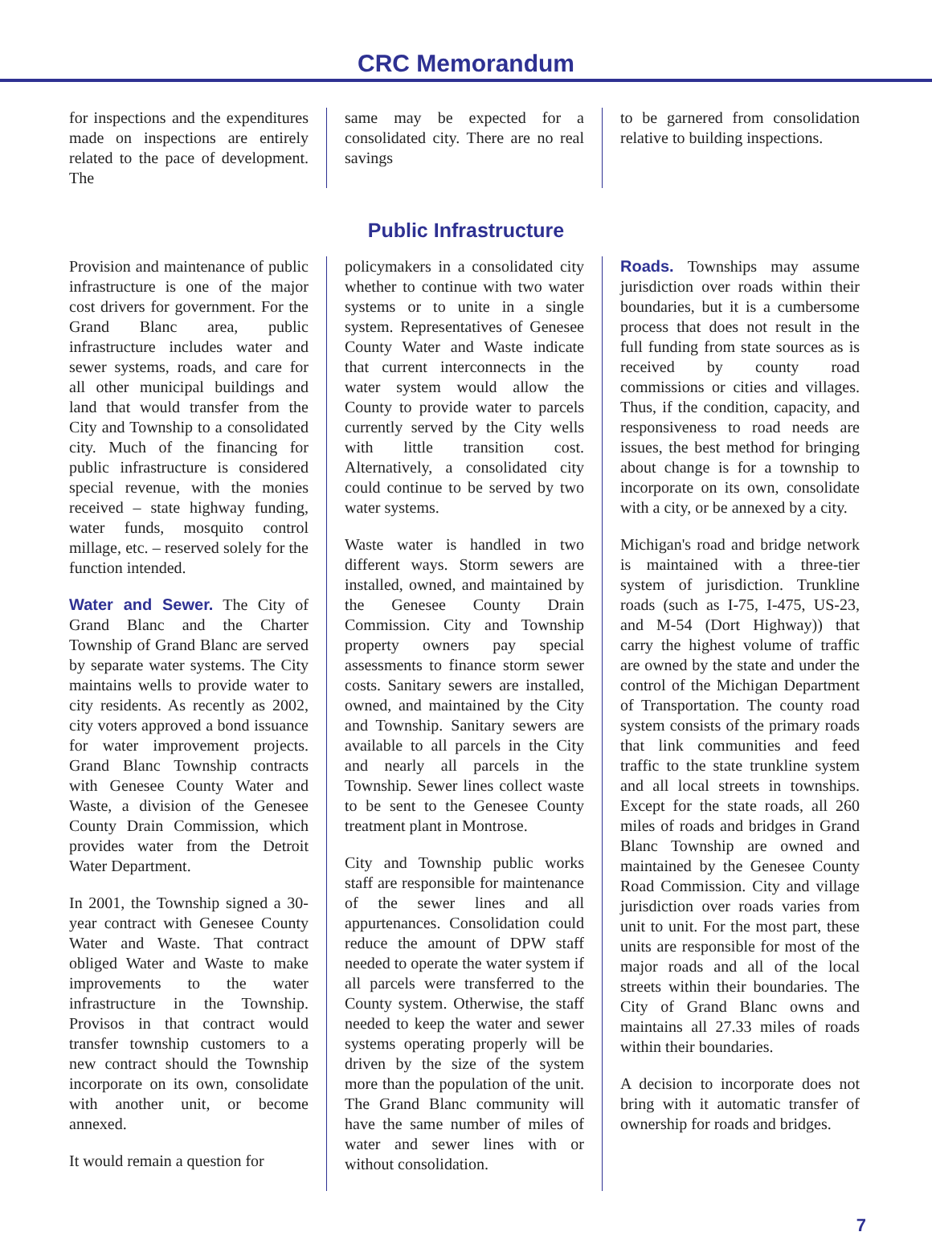CRC Memorandum
for inspections and the expenditures made on inspections are entirely related to the pace of development. The
same may be expected for a consolidated city. There are no real savings
to be garnered from consolidation relative to building inspections.
Public Infrastructure
Provision and maintenance of public infrastructure is one of the major cost drivers for government. For the Grand Blanc area, public infrastructure includes water and sewer systems, roads, and care for all other municipal buildings and land that would transfer from the City and Township to a consolidated city. Much of the financing for public infrastructure is considered special revenue, with the monies received – state highway funding, water funds, mosquito control millage, etc. – reserved solely for the function intended.
Water and Sewer. The City of Grand Blanc and the Charter Township of Grand Blanc are served by separate water systems. The City maintains wells to provide water to city residents. As recently as 2002, city voters approved a bond issuance for water improvement projects. Grand Blanc Township contracts with Genesee County Water and Waste, a division of the Genesee County Drain Commission, which provides water from the Detroit Water Department.
In 2001, the Township signed a 30-year contract with Genesee County Water and Waste. That contract obliged Water and Waste to make improvements to the water infrastructure in the Township. Provisos in that contract would transfer township customers to a new contract should the Township incorporate on its own, consolidate with another unit, or become annexed.
It would remain a question for
policymakers in a consolidated city whether to continue with two water systems or to unite in a single system. Representatives of Genesee County Water and Waste indicate that current interconnects in the water system would allow the County to provide water to parcels currently served by the City wells with little transition cost. Alternatively, a consolidated city could continue to be served by two water systems.
Waste water is handled in two different ways. Storm sewers are installed, owned, and maintained by the Genesee County Drain Commission. City and Township property owners pay special assessments to finance storm sewer costs. Sanitary sewers are installed, owned, and maintained by the City and Township. Sanitary sewers are available to all parcels in the City and nearly all parcels in the Township. Sewer lines collect waste to be sent to the Genesee County treatment plant in Montrose.
City and Township public works staff are responsible for maintenance of the sewer lines and all appurtenances. Consolidation could reduce the amount of DPW staff needed to operate the water system if all parcels were transferred to the County system. Otherwise, the staff needed to keep the water and sewer systems operating properly will be driven by the size of the system more than the population of the unit. The Grand Blanc community will have the same number of miles of water and sewer lines with or without consolidation.
Roads. Townships may assume jurisdiction over roads within their boundaries, but it is a cumbersome process that does not result in the full funding from state sources as is received by county road commissions or cities and villages. Thus, if the condition, capacity, and responsiveness to road needs are issues, the best method for bringing about change is for a township to incorporate on its own, consolidate with a city, or be annexed by a city.
Michigan's road and bridge network is maintained with a three-tier system of jurisdiction. Trunkline roads (such as I-75, I-475, US-23, and M-54 (Dort Highway)) that carry the highest volume of traffic are owned by the state and under the control of the Michigan Department of Transportation. The county road system consists of the primary roads that link communities and feed traffic to the state trunkline system and all local streets in townships. Except for the state roads, all 260 miles of roads and bridges in Grand Blanc Township are owned and maintained by the Genesee County Road Commission. City and village jurisdiction over roads varies from unit to unit. For the most part, these units are responsible for most of the major roads and all of the local streets within their boundaries. The City of Grand Blanc owns and maintains all 27.33 miles of roads within their boundaries.
A decision to incorporate does not bring with it automatic transfer of ownership for roads and bridges.
7